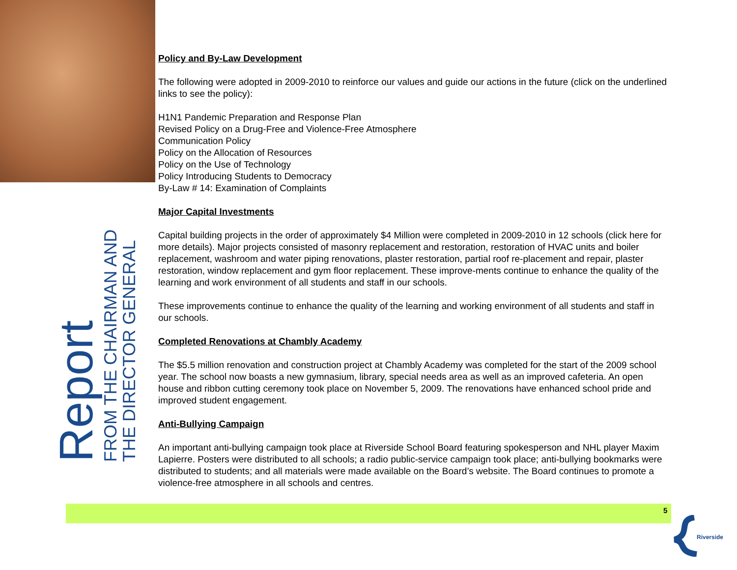Report
FROM THE CHAIRMAN AND
THE DIRECTOR GENERAL
Policy and By-Law Development
The following were adopted in 2009-2010 to reinforce our values and guide our actions in the future (click on the underlined links to see the policy):
H1N1 Pandemic Preparation and Response Plan
Revised Policy on a Drug-Free and Violence-Free Atmosphere
Communication Policy
Policy on the Allocation of Resources
Policy on the Use of Technology
Policy Introducing Students to Democracy
By-Law # 14: Examination of Complaints
Major Capital Investments
Capital building projects in the order of approximately $4 Million were completed in 2009-2010 in 12 schools (click here for more details). Major projects consisted of masonry replacement and restoration, restoration of HVAC units and boiler replacement, washroom and water piping renovations, plaster restoration, partial roof re-placement and repair, plaster restoration, window replacement and gym floor replacement. These improve-ments continue to enhance the quality of the learning and work environment of all students and staff in our schools.
These improvements continue to enhance the quality of the learning and working environment of all students and staff in our schools.
Completed Renovations at Chambly Academy
The $5.5 million renovation and construction project at Chambly Academy was completed for the start of the 2009 school year. The school now boasts a new gymnasium, library, special needs area as well as an improved cafeteria. An open house and ribbon cutting ceremony took place on November 5, 2009. The renovations have enhanced school pride and improved student engagement.
Anti-Bullying Campaign
An important anti-bullying campaign took place at Riverside School Board featuring spokesperson and NHL player Maxim Lapierre. Posters were distributed to all schools; a radio public-service campaign took place; anti-bullying bookmarks were distributed to students; and all materials were made available on the Board’s website. The Board continues to promote a violence-free atmosphere in all schools and centres.
5
Riverside